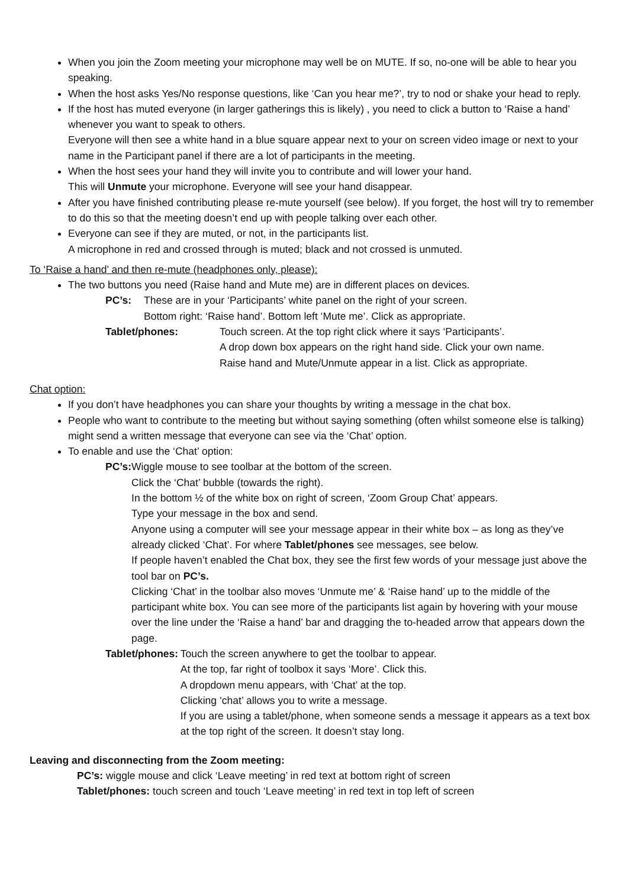When you join the Zoom meeting your microphone may well be on MUTE. If so, no-one will be able to hear you speaking.
When the host asks Yes/No response questions, like ‘Can you hear me?’, try to nod or shake your head to reply.
If the host has muted everyone (in larger gatherings this is likely) , you need to click a button to ‘Raise a hand’ whenever you want to speak to others.
Everyone will then see a white hand in a blue square appear next to your on screen video image or next to your name in the Participant panel if there are a lot of participants in the meeting.
When the host sees your hand they will invite you to contribute and will lower your hand.
This will Unmute your microphone. Everyone will see your hand disappear.
After you have finished contributing please re-mute yourself (see below). If you forget, the host will try to remember to do this so that the meeting doesn’t end up with people talking over each other.
Everyone can see if they are muted, or not, in the participants list.
A microphone in red and crossed through is muted; black and not crossed is unmuted.
To ‘Raise a hand’ and then re-mute (headphones only, please):
The two buttons you need (Raise hand and Mute me) are in different places on devices.
PC’s: These are in your ‘Participants’ white panel on the right of your screen.
Bottom right: ‘Raise hand’. Bottom left ‘Mute me’. Click as appropriate.
Tablet/phones: Touch screen. At the top right click where it says ‘Participants’.
A drop down box appears on the right hand side. Click your own name.
Raise hand and Mute/Unmute appear in a list. Click as appropriate.
Chat option:
If you don’t have headphones you can share your thoughts by writing a message in the chat box.
People who want to contribute to the meeting but without saying something (often whilst someone else is talking) might send a written message that everyone can see via the ‘Chat’ option.
To enable and use the ‘Chat’ option:
PC’s: Wiggle mouse to see toolbar at the bottom of the screen.
Click the ‘Chat’ bubble (towards the right).
In the bottom ½ of the white box on right of screen, ‘Zoom Group Chat’ appears.
Type your message in the box and send.
Anyone using a computer will see your message appear in their white box – as long as they’ve already clicked ‘Chat’. For where Tablet/phones see messages, see below.
If people haven’t enabled the Chat box, they see the first few words of your message just above the tool bar on PC’s.
Clicking ‘Chat’ in the toolbar also moves ‘Unmute me’ & ‘Raise hand’ up to the middle of the participant white box. You can see more of the participants list again by hovering with your mouse over the line under the ‘Raise a hand’ bar and dragging the to-headed arrow that appears down the page.
Tablet/phones: Touch the screen anywhere to get the toolbar to appear.
At the top, far right of toolbox it says ‘More’. Click this.
A dropdown menu appears, with ‘Chat’ at the top.
Clicking ‘chat’ allows you to write a message.
If you are using a tablet/phone, when someone sends a message it appears as a text box at the top right of the screen. It doesn’t stay long.
Leaving and disconnecting from the Zoom meeting:
PC’s: wiggle mouse and click ‘Leave meeting’ in red text at bottom right of screen
Tablet/phones: touch screen and touch ‘Leave meeting’ in red text in top left of screen